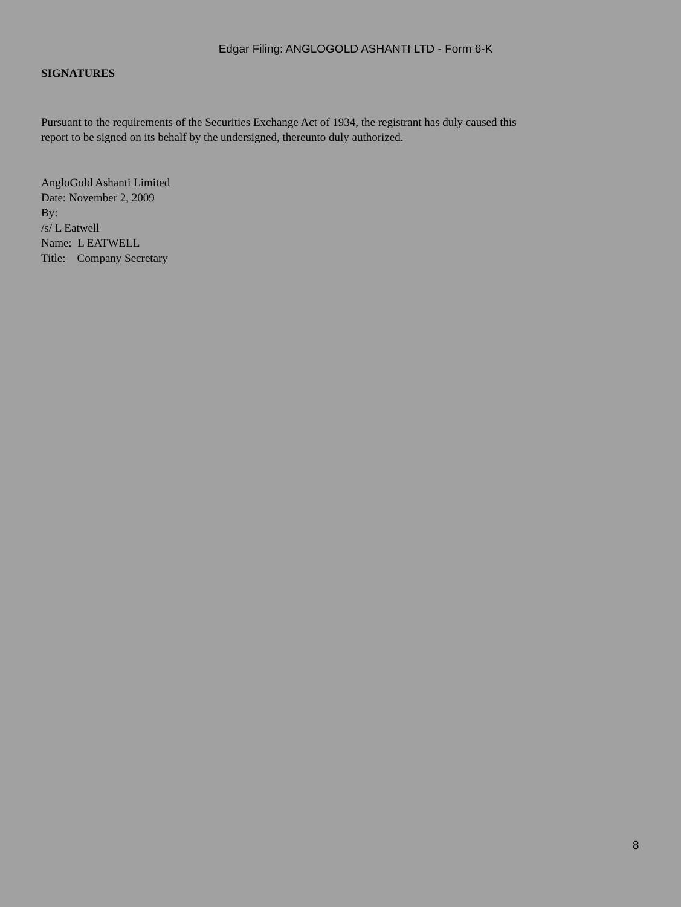Edgar Filing: ANGLOGOLD ASHANTI LTD - Form 6-K
SIGNATURES
Pursuant to the requirements of the Securities Exchange Act of 1934, the registrant has duly caused this report to be signed on its behalf by the undersigned, thereunto duly authorized.
AngloGold Ashanti Limited
Date: November 2, 2009
By:
/s/ L Eatwell
Name: L EATWELL
Title: Company Secretary
8